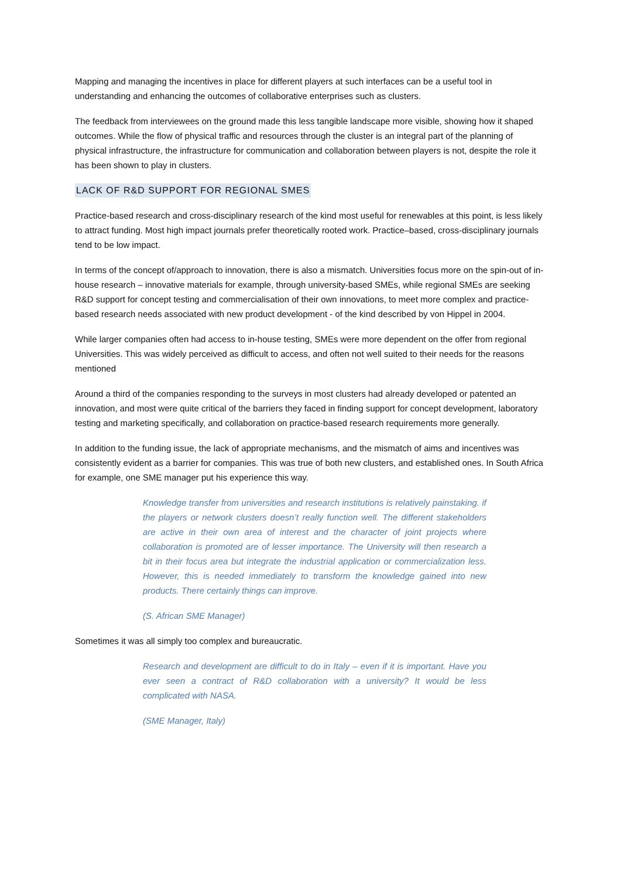Mapping and managing the incentives in place for different players at such interfaces can be a useful tool in understanding and enhancing the outcomes of collaborative enterprises such as clusters.
The feedback from interviewees on the ground made this less tangible landscape more visible, showing how it shaped outcomes. While the flow of physical traffic and resources through the cluster is an integral part of the planning of physical infrastructure, the infrastructure for communication and collaboration between players is not, despite the role it has been shown to play in clusters.
LACK OF R&D SUPPORT FOR REGIONAL SMES
Practice-based research and cross-disciplinary research of the kind most useful for renewables at this point, is less likely to attract funding. Most high impact journals prefer theoretically rooted work. Practice–based, cross-disciplinary journals tend to be low impact.
In terms of the concept of/approach to innovation, there is also a mismatch. Universities focus more on the spin-out of in-house research – innovative materials for example, through university-based SMEs, while regional SMEs are seeking R&D support for concept testing and commercialisation of their own innovations, to meet more complex and practice-based research needs associated with new product development - of the kind described by von Hippel in 2004.
While larger companies often had access to in-house testing, SMEs were more dependent on the offer from regional Universities. This was widely perceived as difficult to access, and often not well suited to their needs for the reasons mentioned
Around a third of the companies responding to the surveys in most clusters had already developed or patented an innovation, and most were quite critical of the barriers they faced in finding support for concept development, laboratory testing and marketing specifically, and collaboration on practice-based research requirements more generally.
In addition to the funding issue, the lack of appropriate mechanisms, and the mismatch of aims and incentives was consistently evident as a barrier for companies. This was true of both new clusters, and established ones. In South Africa for example, one SME manager put his experience this way.
Knowledge transfer from universities and research institutions is relatively painstaking. if the players or network clusters doesn’t really function well. The different stakeholders are active in their own area of interest and the character of joint projects where collaboration is promoted are of lesser importance. The University will then research a bit in their focus area but integrate the industrial application or commercialization less. However, this is needed immediately to transform the knowledge gained into new products. There certainly things can improve.
(S. African SME Manager)
Sometimes it was all simply too complex and bureaucratic.
Research and development are difficult to do in Italy – even if it is important. Have you ever seen a contract of R&D collaboration with a university? It would be less complicated with NASA.
(SME Manager, Italy)